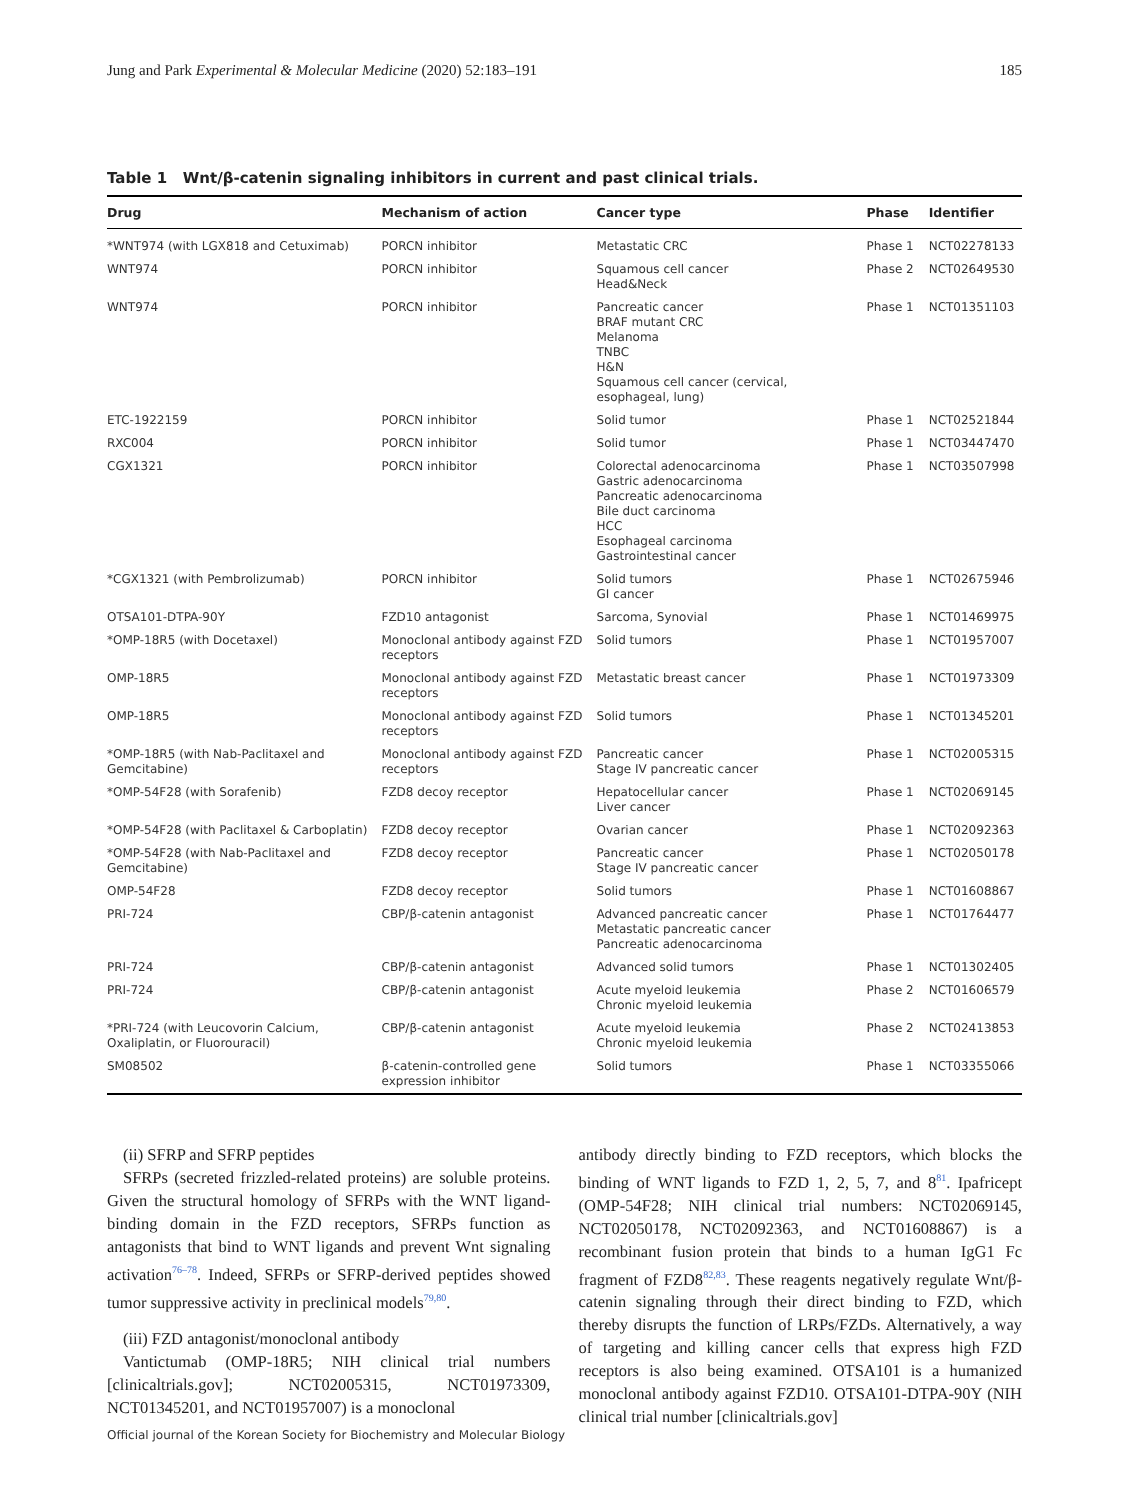Jung and Park Experimental & Molecular Medicine (2020) 52:183–191 185
Table 1 Wnt/β-catenin signaling inhibitors in current and past clinical trials.
| Drug | Mechanism of action | Cancer type | Phase | Identifier |
| --- | --- | --- | --- | --- |
| *WNT974 (with LGX818 and Cetuximab) | PORCN inhibitor | Metastatic CRC | Phase 1 | NCT02278133 |
| WNT974 | PORCN inhibitor | Squamous cell cancer Head&Neck | Phase 2 | NCT02649530 |
| WNT974 | PORCN inhibitor | Pancreatic cancer BRAF mutant CRC Melanoma TNBC H&N Squamous cell cancer (cervical, esophageal, lung) | Phase 1 | NCT01351103 |
| ETC-1922159 | PORCN inhibitor | Solid tumor | Phase 1 | NCT02521844 |
| RXC004 | PORCN inhibitor | Solid tumor | Phase 1 | NCT03447470 |
| CGX1321 | PORCN inhibitor | Colorectal adenocarcinoma Gastric adenocarcinoma Pancreatic adenocarcinoma Bile duct carcinoma HCC Esophageal carcinoma Gastrointestinal cancer | Phase 1 | NCT03507998 |
| *CGX1321 (with Pembrolizumab) | PORCN inhibitor | Solid tumors GI cancer | Phase 1 | NCT02675946 |
| OTSA101-DTPA-90Y | FZD10 antagonist | Sarcoma, Synovial | Phase 1 | NCT01469975 |
| *OMP-18R5 (with Docetaxel) | Monoclonal antibody against FZD receptors | Solid tumors | Phase 1 | NCT01957007 |
| OMP-18R5 | Monoclonal antibody against FZD receptors | Metastatic breast cancer | Phase 1 | NCT01973309 |
| OMP-18R5 | Monoclonal antibody against FZD receptors | Solid tumors | Phase 1 | NCT01345201 |
| *OMP-18R5 (with Nab-Paclitaxel and Gemcitabine) | Monoclonal antibody against FZD receptors | Pancreatic cancer Stage IV pancreatic cancer | Phase 1 | NCT02005315 |
| *OMP-54F28 (with Sorafenib) | FZD8 decoy receptor | Hepatocellular cancer Liver cancer | Phase 1 | NCT02069145 |
| *OMP-54F28 (with Paclitaxel & Carboplatin) | FZD8 decoy receptor | Ovarian cancer | Phase 1 | NCT02092363 |
| *OMP-54F28 (with Nab-Paclitaxel and Gemcitabine) | FZD8 decoy receptor | Pancreatic cancer Stage IV pancreatic cancer | Phase 1 | NCT02050178 |
| OMP-54F28 | FZD8 decoy receptor | Solid tumors | Phase 1 | NCT01608867 |
| PRI-724 | CBP/β-catenin antagonist | Advanced pancreatic cancer Metastatic pancreatic cancer Pancreatic adenocarcinoma | Phase 1 | NCT01764477 |
| PRI-724 | CBP/β-catenin antagonist | Advanced solid tumors | Phase 1 | NCT01302405 |
| PRI-724 | CBP/β-catenin antagonist | Acute myeloid leukemia Chronic myeloid leukemia | Phase 2 | NCT01606579 |
| *PRI-724 (with Leucovorin Calcium, Oxaliplatin, or Fluorouracil) | CBP/β-catenin antagonist | Acute myeloid leukemia Chronic myeloid leukemia | Phase 2 | NCT02413853 |
| SM08502 | β-catenin-controlled gene expression inhibitor | Solid tumors | Phase 1 | NCT03355066 |
(ii) SFRP and SFRP peptides
SFRPs (secreted frizzled-related proteins) are soluble proteins. Given the structural homology of SFRPs with the WNT ligand-binding domain in the FZD receptors, SFRPs function as antagonists that bind to WNT ligands and prevent Wnt signaling activation<sup>76–78</sup>. Indeed, SFRPs or SFRP-derived peptides showed tumor suppressive activity in preclinical models<sup>79,80</sup>.
(iii) FZD antagonist/monoclonal antibody
Vantictumab (OMP-18R5; NIH clinical trial numbers [clinicaltrials.gov]; NCT02005315, NCT01973309, NCT01345201, and NCT01957007) is a monoclonal
antibody directly binding to FZD receptors, which blocks the binding of WNT ligands to FZD 1, 2, 5, 7, and 8<sup>81</sup>. Ipafricept (OMP-54F28; NIH clinical trial numbers: NCT02069145, NCT02050178, NCT02092363, and NCT01608867) is a recombinant fusion protein that binds to a human IgG1 Fc fragment of FZD8<sup>82,83</sup>. These reagents negatively regulate Wnt/β-catenin signaling through their direct binding to FZD, which thereby disrupts the function of LRPs/FZDs. Alternatively, a way of targeting and killing cancer cells that express high FZD receptors is also being examined. OTSA101 is a humanized monoclonal antibody against FZD10. OTSA101-DTPA-90Y (NIH clinical trial number [clinicaltrials.gov]
Official journal of the Korean Society for Biochemistry and Molecular Biology